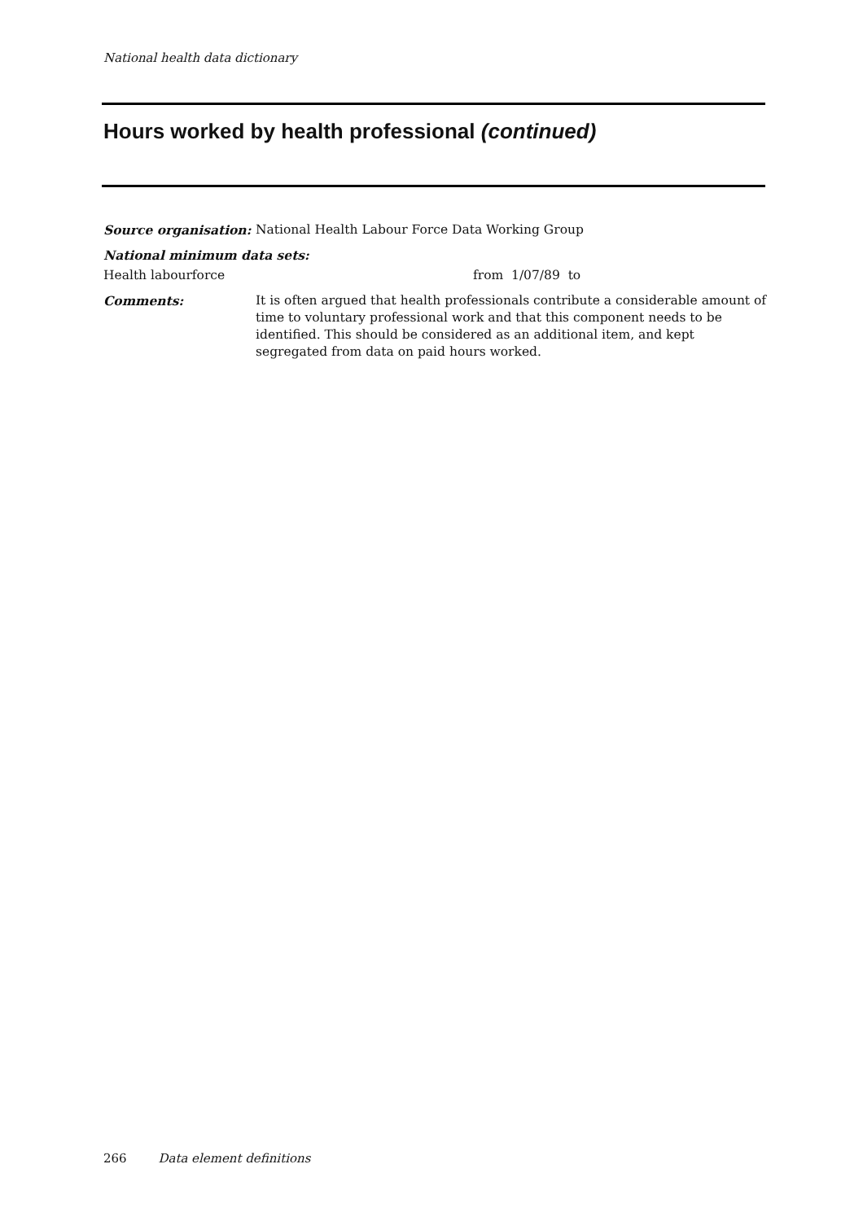National health data dictionary
Hours worked by health professional (continued)
Source organisation: National Health Labour Force Data Working Group
National minimum data sets:
Health labourforce from 1/07/89 to
Comments: It is often argued that health professionals contribute a considerable amount of time to voluntary professional work and that this component needs to be identified. This should be considered as an additional item, and kept segregated from data on paid hours worked.
266 Data element definitions